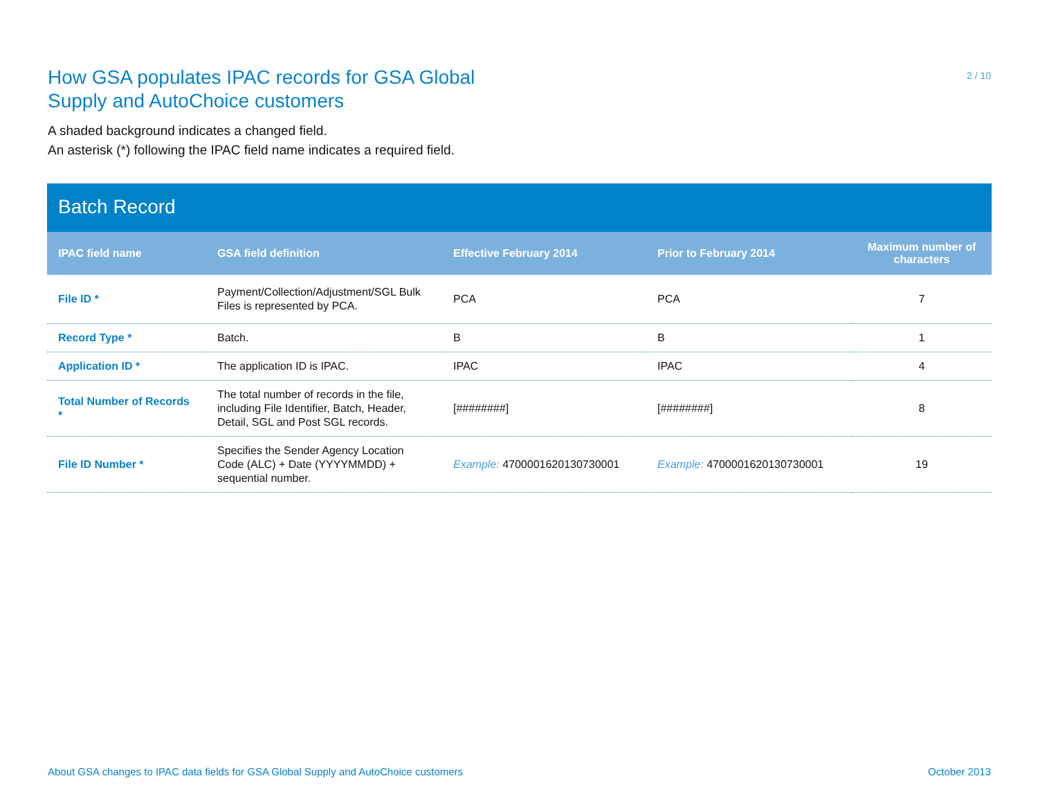How GSA populates IPAC records for GSA Global Supply and AutoChoice customers
2 / 10
A shaded background indicates a changed field.
An asterisk (*) following the IPAC field name indicates a required field.
Batch Record
| IPAC field name | GSA field definition | Effective February 2014 | Prior to February 2014 | Maximum number of characters |
| --- | --- | --- | --- | --- |
| File ID * | Payment/Collection/Adjustment/SGL Bulk Files is represented by PCA. | PCA | PCA | 7 |
| Record Type * | Batch. | B | B | 1 |
| Application ID * | The application ID is IPAC. | IPAC | IPAC | 4 |
| Total Number of Records * | The total number of records in the file, including File Identifier, Batch, Header, Detail, SGL and Post SGL records. | [########] | [########] | 8 |
| File ID Number * | Specifies the Sender Agency Location Code (ALC) + Date (YYYYMMDD) + sequential number. | Example: 4700001620130730001 | Example: 4700001620130730001 | 19 |
About GSA changes to IPAC data fields for GSA Global Supply and AutoChoice customers October 2013